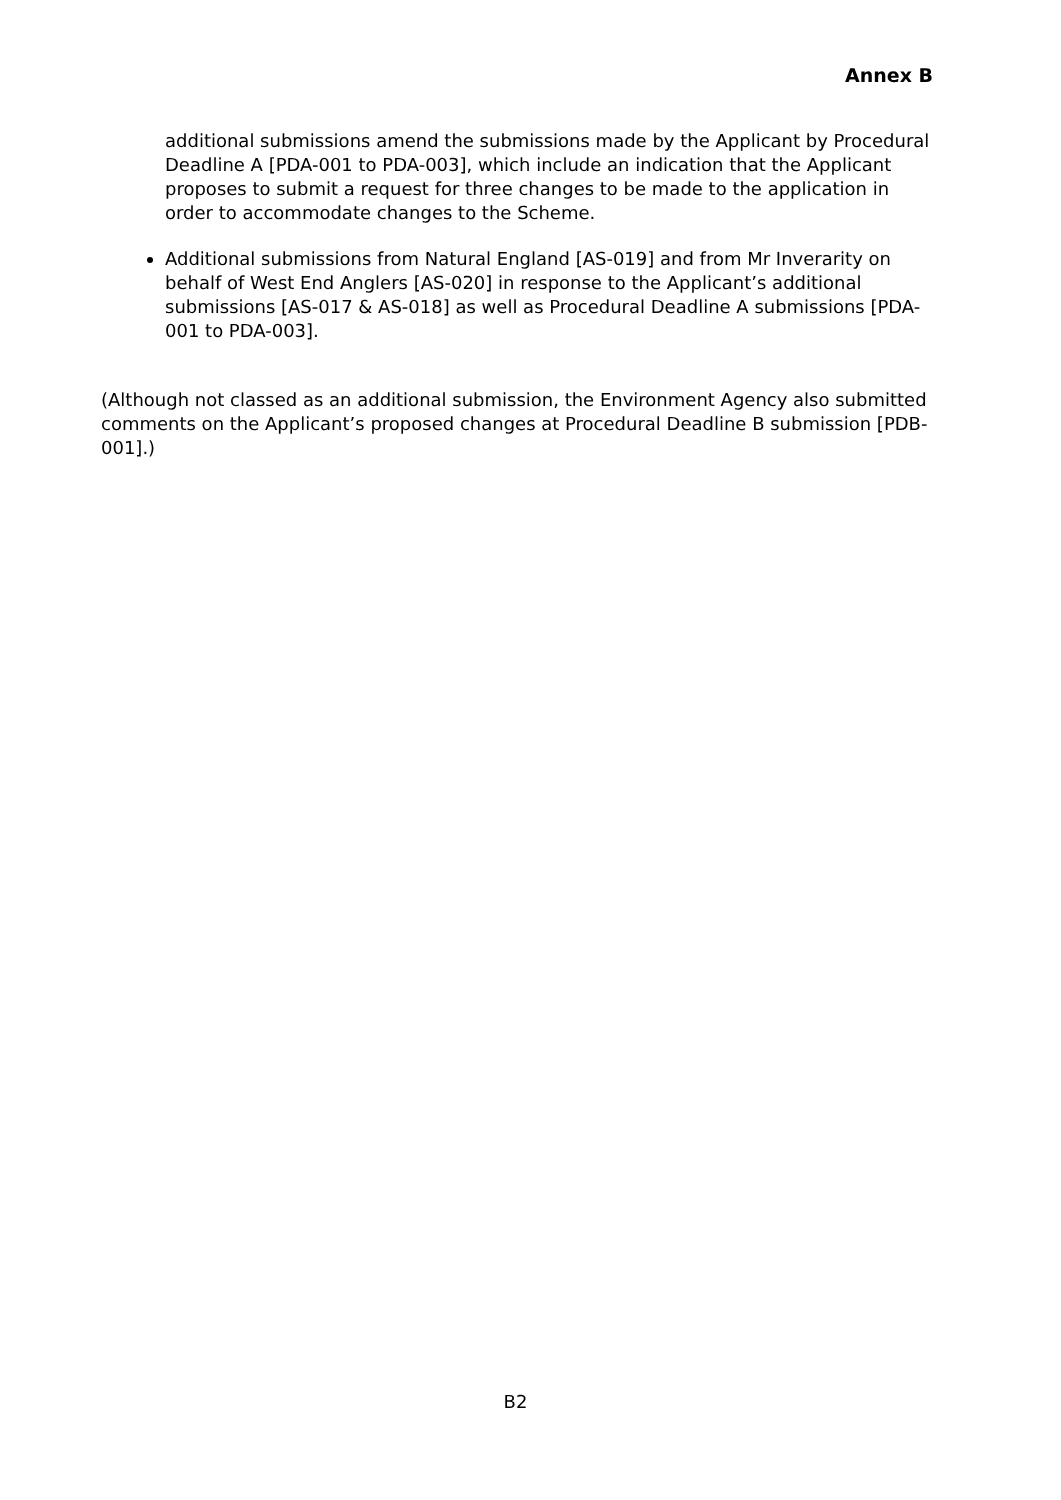Annex B
additional submissions amend the submissions made by the Applicant by Procedural Deadline A [PDA-001 to PDA-003], which include an indication that the Applicant proposes to submit a request for three changes to be made to the application in order to accommodate changes to the Scheme.
Additional submissions from Natural England [AS-019] and from Mr Inverarity on behalf of West End Anglers [AS-020] in response to the Applicant’s additional submissions [AS-017 & AS-018] as well as Procedural Deadline A submissions [PDA-001 to PDA-003].
(Although not classed as an additional submission, the Environment Agency also submitted comments on the Applicant’s proposed changes at Procedural Deadline B submission [PDB-001].)
B2